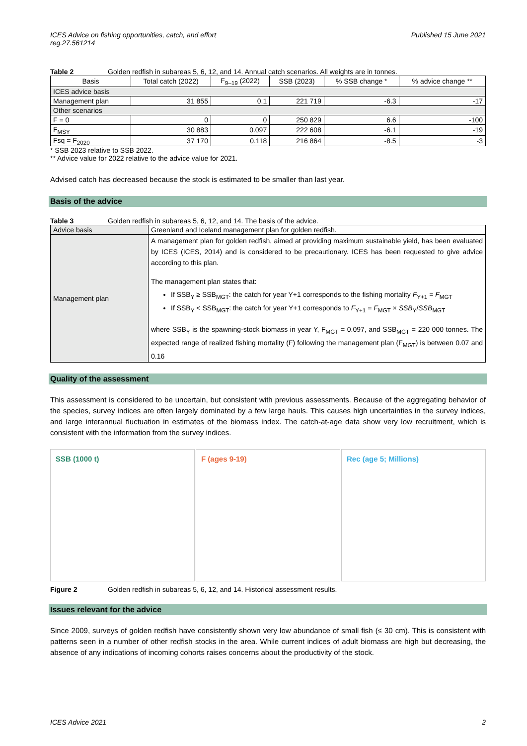ICES Advice on fishing opportunities, catch, and effort
reg.27.561214 Published 15 June 2021
Table 2 Golden redfish in subareas 5, 6, 12, and 14. Annual catch scenarios. All weights are in tonnes.
| Basis | Total catch (2022) | F<sub>9–19</sub> (2022) | SSB (2023) | % SSB change * | % advice change ** |
| --- | --- | --- | --- | --- | --- |
| ICES advice basis | | | | | |
| Management plan | 31 855 | 0.1 | 221 719 | -6.3 | -17 |
| Other scenarios | | | | | |
| F = 0 | 0 | 0 | 250 829 | 6.6 | -100 |
| F<sub>MSY</sub> | 30 883 | 0.097 | 222 608 | -6.1 | -19 |
| Fsq = F<sub>2020</sub> | 37 170 | 0.118 | 216 864 | -8.5 | -3 |
* SSB 2023 relative to SSB 2022.
** Advice value for 2022 relative to the advice value for 2021.
Advised catch has decreased because the stock is estimated to be smaller than last year.
Basis of the advice
Table 3 Golden redfish in subareas 5, 6, 12, and 14. The basis of the advice.
| Advice basis | Greenland and Iceland management plan for golden redfish. |
| Management plan | A management plan for golden redfish, aimed at providing maximum sustainable yield, has been evaluated by ICES (ICES, 2014) and is considered to be precautionary. ICES has been requested to give advice according to this plan. The management plan states that: If SSB<sub>Y</sub> ≥ SSB<sub>MGT</sub>: the catch for year Y+1 corresponds to the fishing mortality F<sub>Y+1</sub> = F<sub>MGT</sub> If SSB<sub>Y</sub> < SSB<sub>MGT</sub>: the catch for year Y+1 corresponds to F<sub>Y+1</sub> = F<sub>MGT</sub> × SSB<sub>Y</sub>/ SSB<sub>MGT</sub> where SSB<sub>Y</sub> is the spawning-stock biomass in year Y, F<sub>MGT</sub> = 0.097, and SSB<sub>MGT</sub> = 220 000 tonnes. The expected range of realized fishing mortality (F) following the management plan (F<sub>MGT</sub>) is between 0.07 and 0.16 |
Quality of the assessment
This assessment is considered to be uncertain, but consistent with previous assessments. Because of the aggregating behavior of the species, survey indices are often largely dominated by a few large hauls. This causes high uncertainties in the survey indices, and large interannual fluctuation in estimates of the biomass index. The catch-at-age data show very low recruitment, which is consistent with the information from the survey indices.
SSB (1000 t) F (ages 9-19) Rec (age 5; Millions)
Figure 2 Golden redfish in subareas 5, 6, 12, and 14. Historical assessment results.
Issues relevant for the advice
Since 2009, surveys of golden redfish have consistently shown very low abundance of small fish (≤ 30 cm). This is consistent with patterns seen in a number of other redfish stocks in the area. While current indices of adult biomass are high but decreasing, the absence of any indications of incoming cohorts raises concerns about the productivity of the stock.
ICES Advice 2021 2